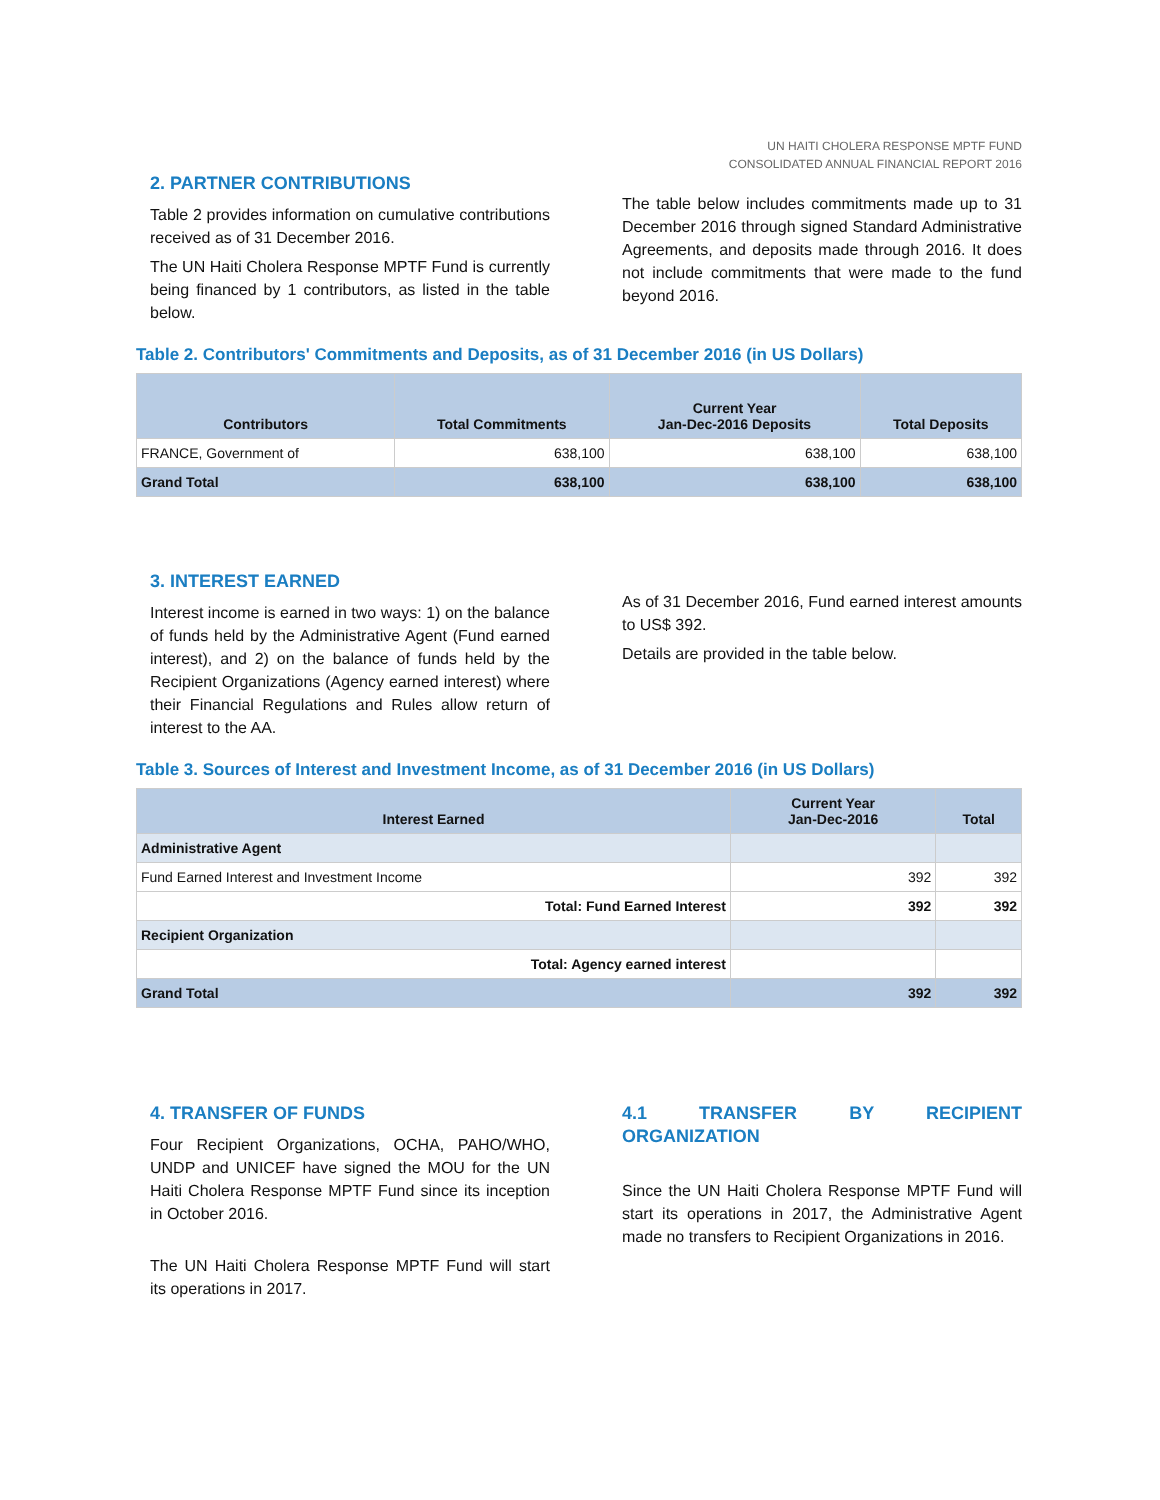UN HAITI CHOLERA RESPONSE MPTF FUND
CONSOLIDATED ANNUAL FINANCIAL REPORT 2016
2. PARTNER CONTRIBUTIONS
Table 2 provides information on cumulative contributions received as of 31 December 2016.
The UN Haiti Cholera Response MPTF Fund is currently being financed by 1 contributors, as listed in the table below.
The table below includes commitments made up to 31 December 2016 through signed Standard Administrative Agreements, and deposits made through 2016. It does not include commitments that were made to the fund beyond 2016.
Table 2. Contributors' Commitments and Deposits, as of 31 December 2016 (in US Dollars)
| Contributors | Total Commitments | Current Year Jan-Dec-2016 Deposits | Total Deposits |
| --- | --- | --- | --- |
| FRANCE, Government of | 638,100 | 638,100 | 638,100 |
| Grand Total | 638,100 | 638,100 | 638,100 |
3. INTEREST EARNED
Interest income is earned in two ways: 1) on the balance of funds held by the Administrative Agent (Fund earned interest), and 2) on the balance of funds held by the Recipient Organizations (Agency earned interest) where their Financial Regulations and Rules allow return of interest to the AA.
As of 31 December 2016, Fund earned interest amounts to US$ 392.
Details are provided in the table below.
Table 3. Sources of Interest and Investment Income, as of 31 December 2016 (in US Dollars)
| Interest Earned | Current Year Jan-Dec-2016 | Total |
| --- | --- | --- |
| Administrative Agent | | |
| Fund Earned Interest and Investment Income | 392 | 392 |
| Total: Fund Earned Interest | 392 | 392 |
| Recipient Organization | | |
| Total: Agency earned interest | | |
| Grand Total | 392 | 392 |
4. TRANSFER OF FUNDS
Four Recipient Organizations, OCHA, PAHO/WHO, UNDP and UNICEF have signed the MOU for the UN Haiti Cholera Response MPTF Fund since its inception in October 2016.
The UN Haiti Cholera Response MPTF Fund will start its operations in 2017.
4.1 TRANSFER BY RECIPIENT ORGANIZATION
Since the UN Haiti Cholera Response MPTF Fund will start its operations in 2017, the Administrative Agent made no transfers to Recipient Organizations in 2016.